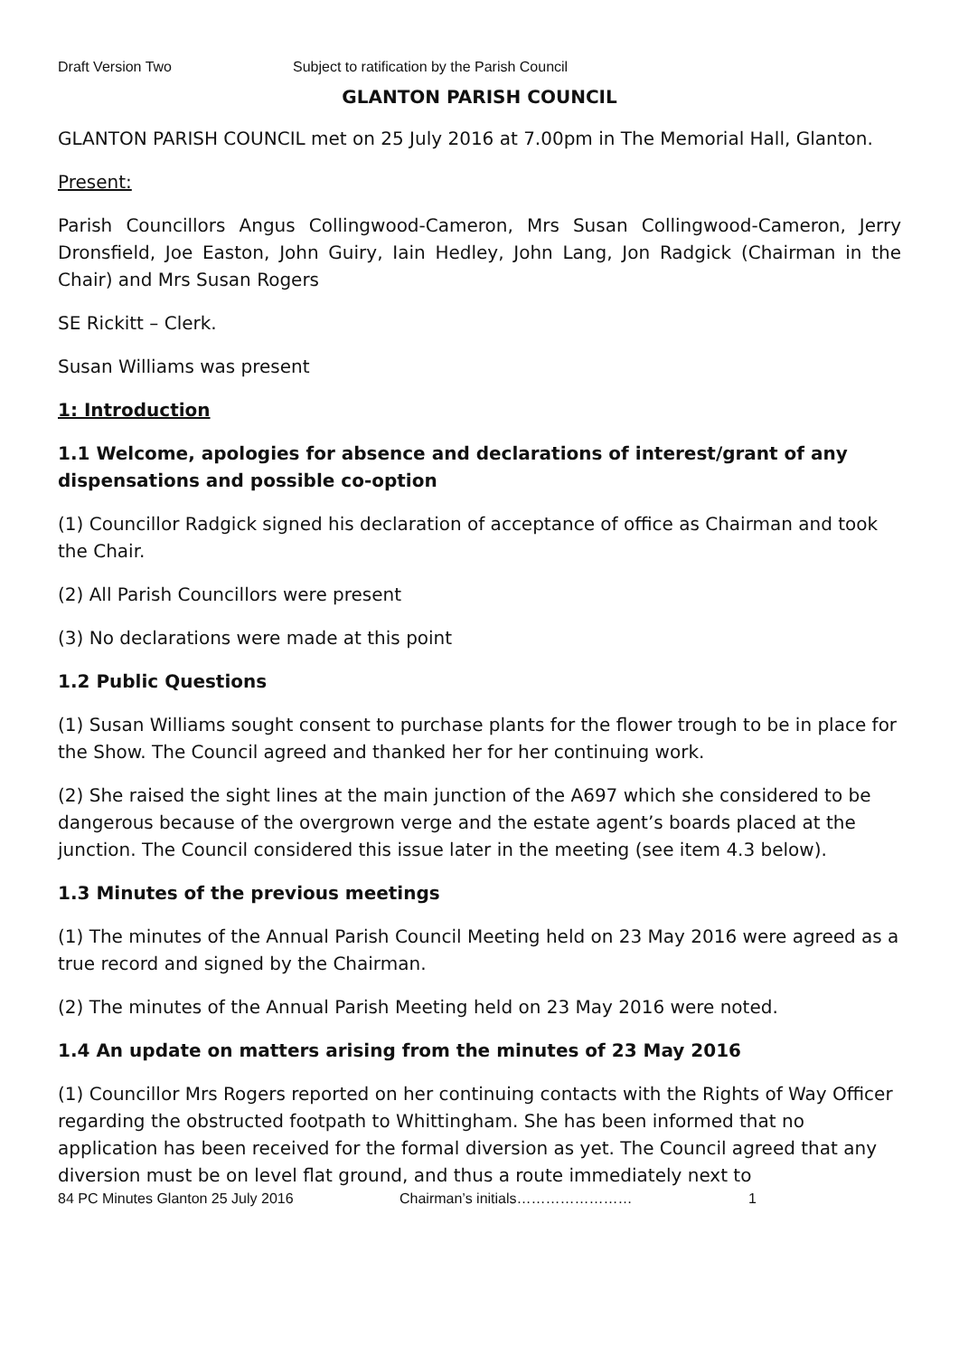Draft Version Two Subject to ratification by the Parish Council
GLANTON PARISH COUNCIL
GLANTON PARISH COUNCIL met on 25 July 2016 at 7.00pm in The Memorial Hall, Glanton.
Present:
Parish Councillors Angus Collingwood-Cameron, Mrs Susan Collingwood-Cameron, Jerry Dronsfield, Joe Easton, John Guiry, Iain Hedley, John Lang, Jon Radgick (Chairman in the Chair) and Mrs Susan Rogers
SE Rickitt – Clerk.
Susan Williams was present
1: Introduction
1.1 Welcome, apologies for absence and declarations of interest/grant of any dispensations and possible co-option
(1) Councillor Radgick signed his declaration of acceptance of office as Chairman and took the Chair.
(2) All Parish Councillors were present
(3) No declarations were made at this point
1.2 Public Questions
(1) Susan Williams sought consent to purchase plants for the flower trough to be in place for the Show. The Council agreed and thanked her for her continuing work.
(2) She raised the sight lines at the main junction of the A697 which she considered to be dangerous because of the overgrown verge and the estate agent’s boards placed at the junction. The Council considered this issue later in the meeting (see item 4.3 below).
1.3 Minutes of the previous meetings
(1) The minutes of the Annual Parish Council Meeting held on 23 May 2016 were agreed as a true record and signed by the Chairman.
(2) The minutes of the Annual Parish Meeting held on 23 May 2016 were noted.
1.4 An update on matters arising from the minutes of 23 May 2016
(1) Councillor Mrs Rogers reported on her continuing contacts with the Rights of Way Officer regarding the obstructed footpath to Whittingham. She has been informed that no application has been received for the formal diversion as yet. The Council agreed that any diversion must be on level flat ground, and thus a route immediately next to
84 PC Minutes Glanton 25 July 2016 Chairman’s initials…………………… 1